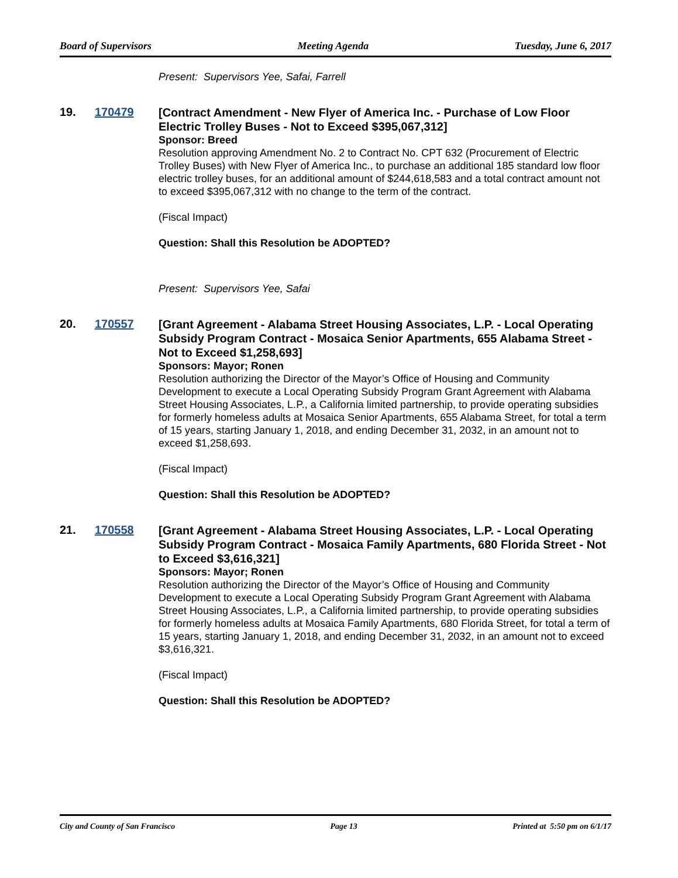Board of Supervisors Meeting Agenda Tuesday, June 6, 2017
Present: Supervisors Yee, Safai, Farrell
19. 170479
[Contract Amendment - New Flyer of America Inc. - Purchase of Low Floor Electric Trolley Buses - Not to Exceed $395,067,312]
Sponsor: Breed
Resolution approving Amendment No. 2 to Contract No. CPT 632 (Procurement of Electric Trolley Buses) with New Flyer of America Inc., to purchase an additional 185 standard low floor electric trolley buses, for an additional amount of $244,618,583 and a total contract amount not to exceed $395,067,312 with no change to the term of the contract.
(Fiscal Impact)
Question: Shall this Resolution be ADOPTED?
Present: Supervisors Yee, Safai
20. 170557
[Grant Agreement - Alabama Street Housing Associates, L.P. - Local Operating Subsidy Program Contract - Mosaica Senior Apartments, 655 Alabama Street - Not to Exceed $1,258,693]
Sponsors: Mayor; Ronen
Resolution authorizing the Director of the Mayor’s Office of Housing and Community Development to execute a Local Operating Subsidy Program Grant Agreement with Alabama Street Housing Associates, L.P., a California limited partnership, to provide operating subsidies for formerly homeless adults at Mosaica Senior Apartments, 655 Alabama Street, for total a term of 15 years, starting January 1, 2018, and ending December 31, 2032, in an amount not to exceed $1,258,693.
(Fiscal Impact)
Question: Shall this Resolution be ADOPTED?
21. 170558
[Grant Agreement - Alabama Street Housing Associates, L.P. - Local Operating Subsidy Program Contract - Mosaica Family Apartments, 680 Florida Street - Not to Exceed $3,616,321]
Sponsors: Mayor; Ronen
Resolution authorizing the Director of the Mayor’s Office of Housing and Community Development to execute a Local Operating Subsidy Program Grant Agreement with Alabama Street Housing Associates, L.P., a California limited partnership, to provide operating subsidies for formerly homeless adults at Mosaica Family Apartments, 680 Florida Street, for total a term of 15 years, starting January 1, 2018, and ending December 31, 2032, in an amount not to exceed $3,616,321.
(Fiscal Impact)
Question: Shall this Resolution be ADOPTED?
City and County of San Francisco Page 13 Printed at 5:50 pm on 6/1/17